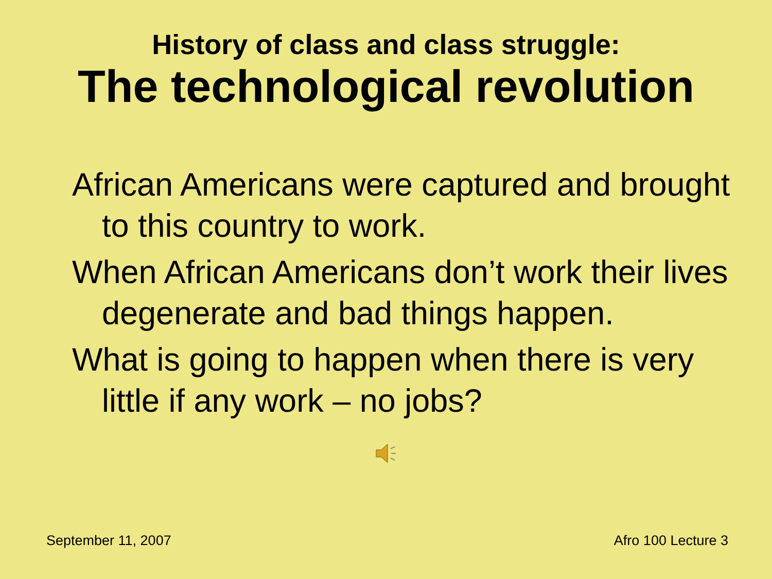History of class and class struggle:
The technological revolution
African Americans were captured and brought to this country to work.
When African Americans don’t work their lives degenerate and bad things happen.
What is going to happen when there is very little if any work – no jobs?
September 11, 2007 Afro 100 Lecture 3